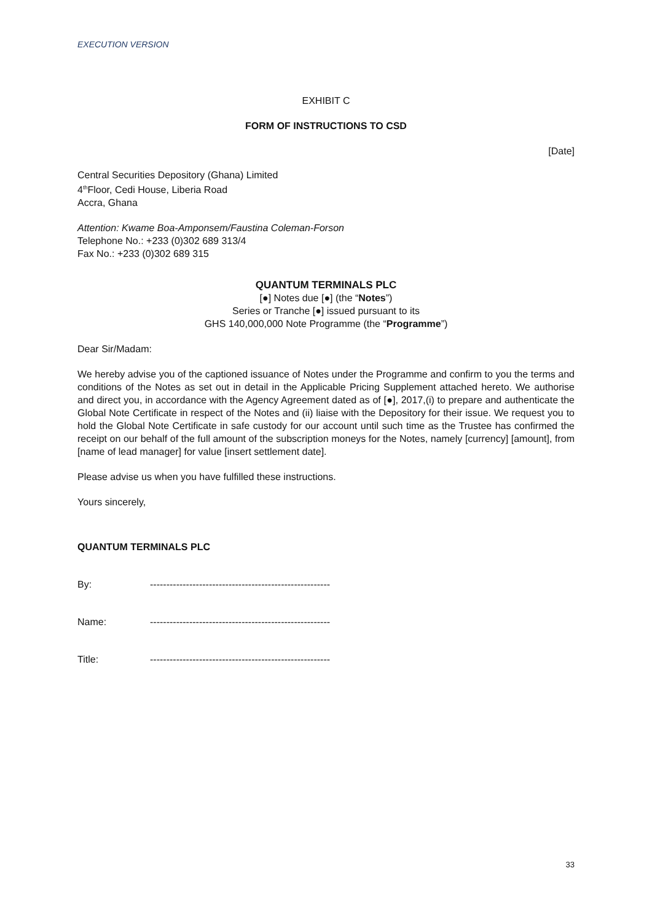EXECUTION VERSION
EXHIBIT C
FORM OF INSTRUCTIONS TO CSD
[Date]
Central Securities Depository (Ghana) Limited
4<sup>th</sup>Floor, Cedi House, Liberia Road
Accra, Ghana
Attention: Kwame Boa-Amponsem/Faustina Coleman-Forson
Telephone No.: +233 (0)302 689 313/4
Fax No.: +233 (0)302 689 315
QUANTUM TERMINALS PLC
[●] Notes due [●] (the “Notes”)
Series or Tranche [●] issued pursuant to its
GHS 140,000,000 Note Programme (the “Programme”)
Dear Sir/Madam:
We hereby advise you of the captioned issuance of Notes under the Programme and confirm to you the terms and conditions of the Notes as set out in detail in the Applicable Pricing Supplement attached hereto. We authorise and direct you, in accordance with the Agency Agreement dated as of [●], 2017,(i) to prepare and authenticate the Global Note Certificate in respect of the Notes and (ii) liaise with the Depository for their issue. We request you to hold the Global Note Certificate in safe custody for our account until such time as the Trustee has confirmed the receipt on our behalf of the full amount of the subscription moneys for the Notes, namely [currency] [amount], from [name of lead manager] for value [insert settlement date].
Please advise us when you have fulfilled these instructions.
Yours sincerely,
QUANTUM TERMINALS PLC
By: -------------------------------------------------------
Name: -------------------------------------------------------
Title: -------------------------------------------------------
33